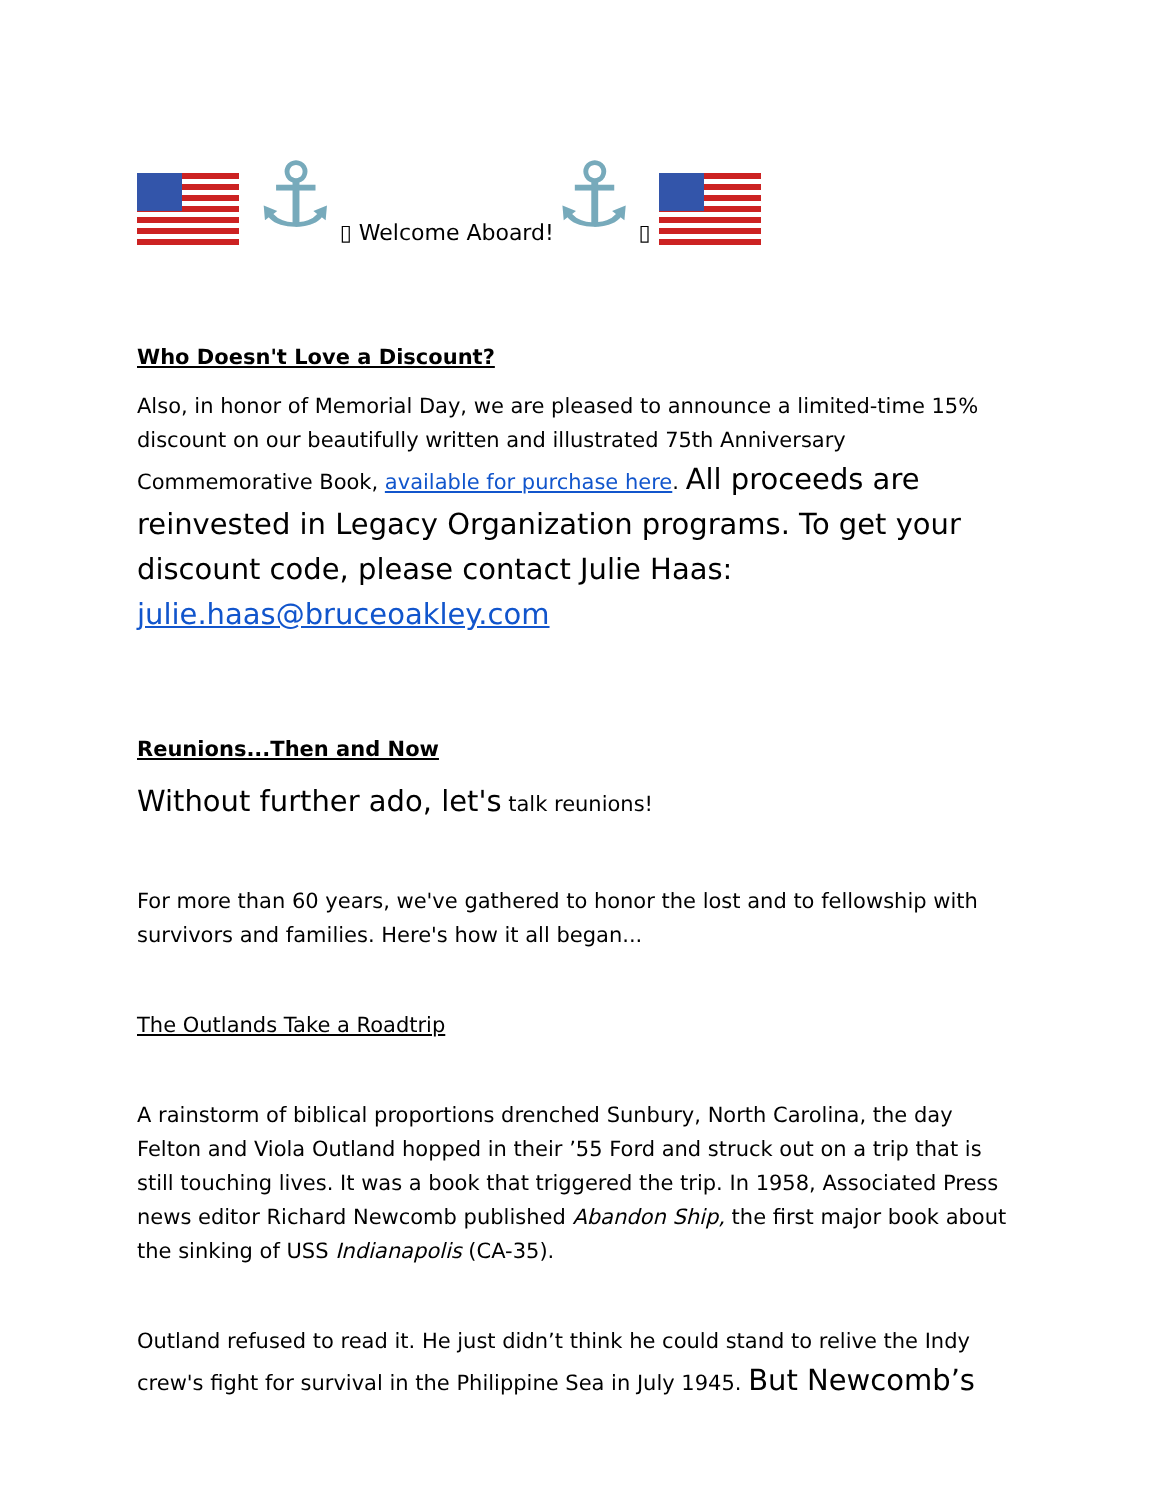⚓ ▯ Welcome Aboard! ⚓ ▯
Who Doesn't Love a Discount?
Also, in honor of Memorial Day, we are pleased to announce a limited-time 15% discount on our beautifully written and illustrated 75th Anniversary Commemorative Book, available for purchase here. All proceeds are reinvested in Legacy Organization programs. To get your discount code, please contact Julie Haas: julie.haas@bruceoakley.com
Reunions...Then and Now
Without further ado, let's talk reunions!
For more than 60 years, we've gathered to honor the lost and to fellowship with survivors and families. Here's how it all began...
The Outlands Take a Roadtrip
A rainstorm of biblical proportions drenched Sunbury, North Carolina, the day Felton and Viola Outland hopped in their ’55 Ford and struck out on a trip that is still touching lives. It was a book that triggered the trip. In 1958, Associated Press news editor Richard Newcomb published Abandon Ship, the first major book about the sinking of USS Indianapolis (CA-35).
Outland refused to read it. He just didn’t think he could stand to relive the Indy crew's fight for survival in the Philippine Sea in July 1945. But Newcomb’s